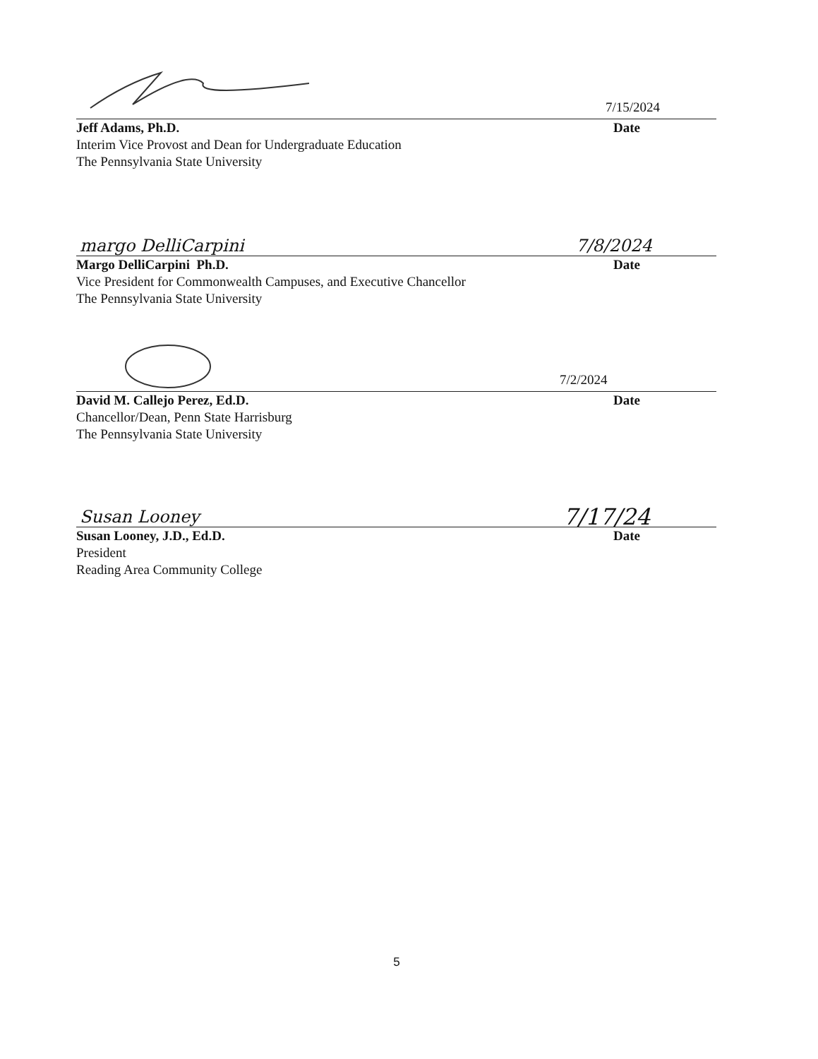7/15/2024
Jeff Adams, Ph.D. Date
Interim Vice Provost and Dean for Undergraduate Education
The Pennsylvania State University
margo DelliCarpini 7/8/2024
Margo DelliCarpini Ph.D. Date
Vice President for Commonwealth Campuses, and Executive Chancellor
The Pennsylvania State University
7/2/2024
David M. Callejo Perez, Ed.D. Date
Chancellor/Dean, Penn State Harrisburg
The Pennsylvania State University
Susan Looney 7/17/24
Susan Looney, J.D., Ed.D. Date
President
Reading Area Community College
5